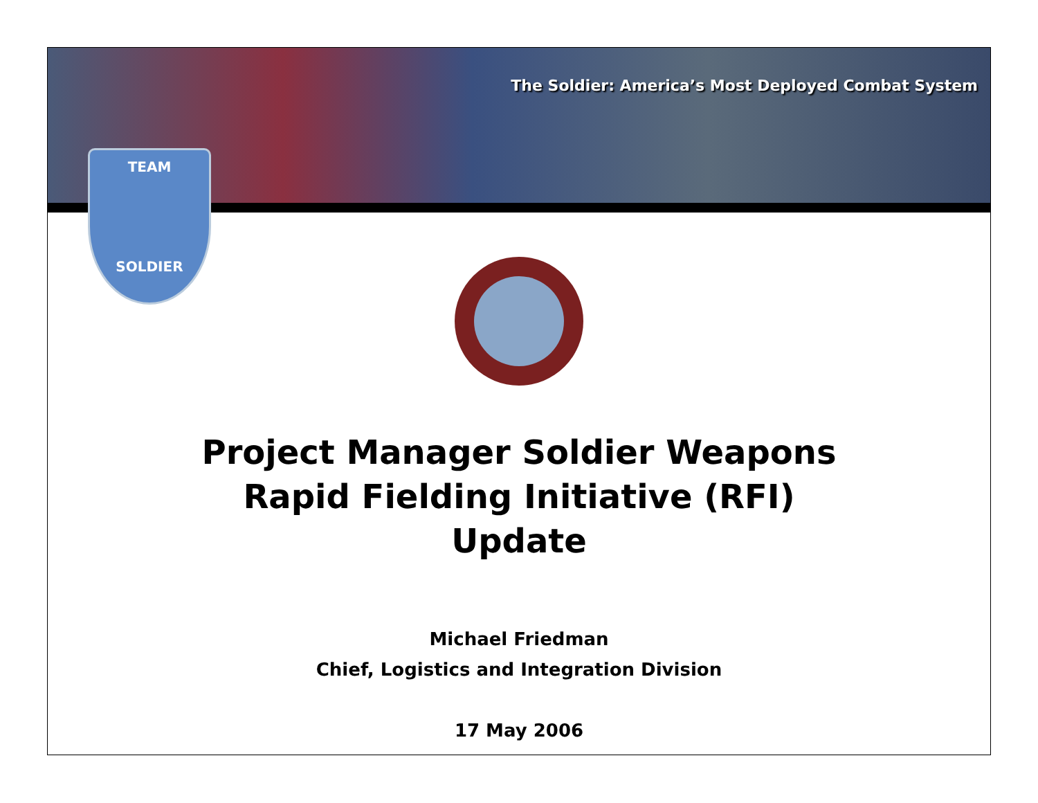The Soldier: America’s Most Deployed Combat System
TEAM
SOLDIER
Project Manager Soldier Weapons
Rapid Fielding Initiative (RFI)
Update
Michael Friedman
Chief, Logistics and Integration Division
17 May 2006